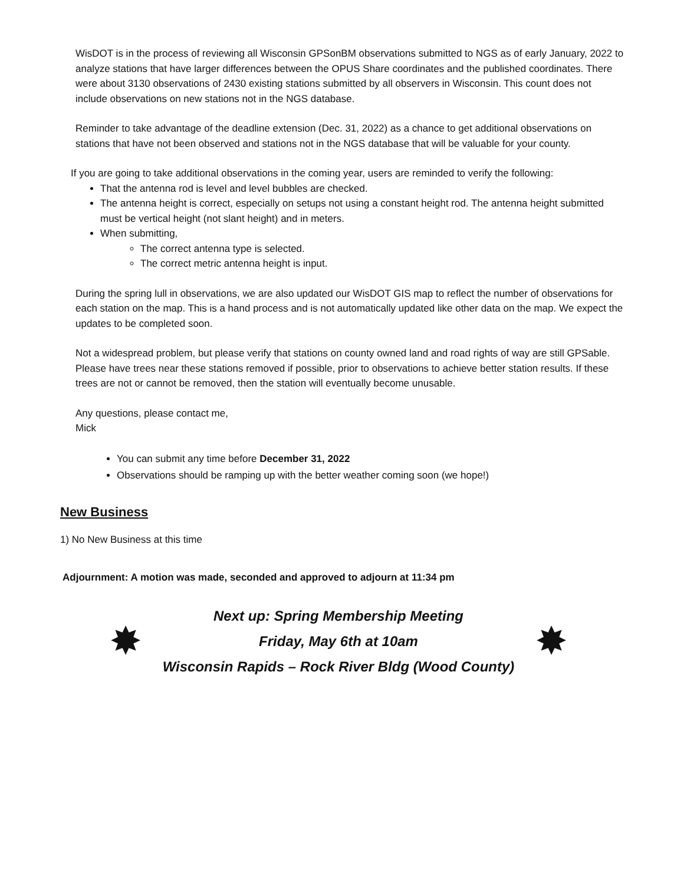WisDOT is in the process of reviewing all Wisconsin GPSonBM observations submitted to NGS as of early January, 2022 to analyze stations that have larger differences between the OPUS Share coordinates and the published coordinates. There were about 3130 observations of 2430 existing stations submitted by all observers in Wisconsin. This count does not include observations on new stations not in the NGS database.
Reminder to take advantage of the deadline extension (Dec. 31, 2022) as a chance to get additional observations on stations that have not been observed and stations not in the NGS database that will be valuable for your county.
If you are going to take additional observations in the coming year, users are reminded to verify the following:
That the antenna rod is level and level bubbles are checked.
The antenna height is correct, especially on setups not using a constant height rod. The antenna height submitted must be vertical height (not slant height) and in meters.
When submitting,
The correct antenna type is selected.
The correct metric antenna height is input.
During the spring lull in observations, we are also updated our WisDOT GIS map to reflect the number of observations for each station on the map. This is a hand process and is not automatically updated like other data on the map. We expect the updates to be completed soon.
Not a widespread problem, but please verify that stations on county owned land and road rights of way are still GPSable. Please have trees near these stations removed if possible, prior to observations to achieve better station results. If these trees are not or cannot be removed, then the station will eventually become unusable.
Any questions, please contact me,
Mick
You can submit any time before December 31, 2022
Observations should be ramping up with the better weather coming soon (we hope!)
New Business
1) No New Business at this time
Adjournment: A motion was made, seconded and approved to adjourn at 11:34 pm
Next up: Spring Membership Meeting
✸ Friday, May 6th at 10am ✸
Wisconsin Rapids – Rock River Bldg (Wood County)